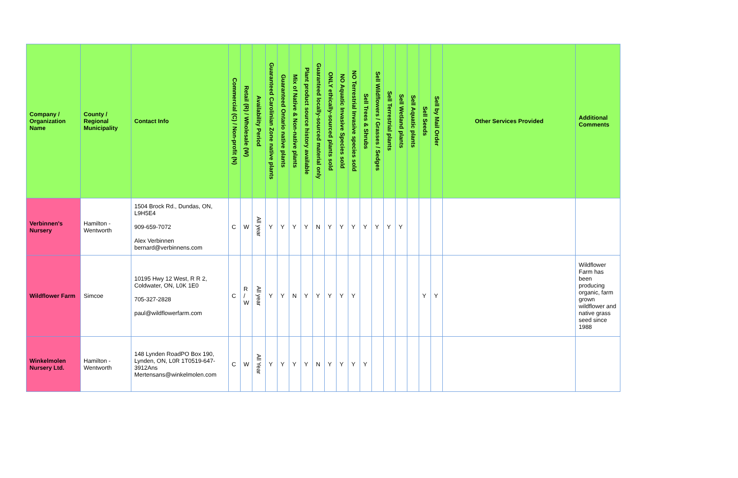| Company / Organization Name | County / Regional Municipality | Contact Info | Commercial (C) / Non-profit (N) | Retail (R) / Wholesale (W) | Availability Period | Guaranteed Carolinian Zone native plants | Guaranteed Ontario native plants | Mix of Native & Non-native plants | Plant product source history available | Guaranteed locally-sourced material only | ONLY ethically-sourced plants sold | NO Aquatic Invasive Species sold | NO Terrestrial Invasive species sold | Sell Trees & Shrubs | Sell Wildflowers / Grasses / Sedges | Sell Terrestrial plants | Sell Wetland plants | Sell Aquatic plants | Sell Seeds | Sell by Mail Order | Other Services Provided | Additional Comments |
| --- | --- | --- | --- | --- | --- | --- | --- | --- | --- | --- | --- | --- | --- | --- | --- | --- | --- | --- | --- | --- | --- | --- |
| Verbinnen's Nursery | Hamilton - Wentworth | 1504 Brock Rd., Dundas, ON, L9H5E4 909-659-7072 Alex Verbinnen bernard@verbinnens.com | C | W | All year | Y | Y | Y | Y | N | Y | Y | Y | Y | Y | Y | Y | | | | | |
| Wildflower Farm | Simcoe | 10195 Hwy 12 West, R R 2, Coldwater, ON, L0K 1E0 705-327-2828 paul@wildflowerfarm.com | C | R / W | All year | Y | Y | N | Y | Y | Y | Y | Y | | | | | | Y | Y | | Wildflower Farm has been producing organic, farm grown wildflower and native grass seed since 1988 |
| Winkelmolen Nursery Ltd. | Hamilton - Wentworth | 148 Lynden RoadPO Box 190, Lynden, ON, L0R 1T0519-647-3912Ans Mertensans@winkelmolen.com | C | W | All Year | Y | Y | Y | Y | N | Y | Y | Y | Y | | | | | | | | |